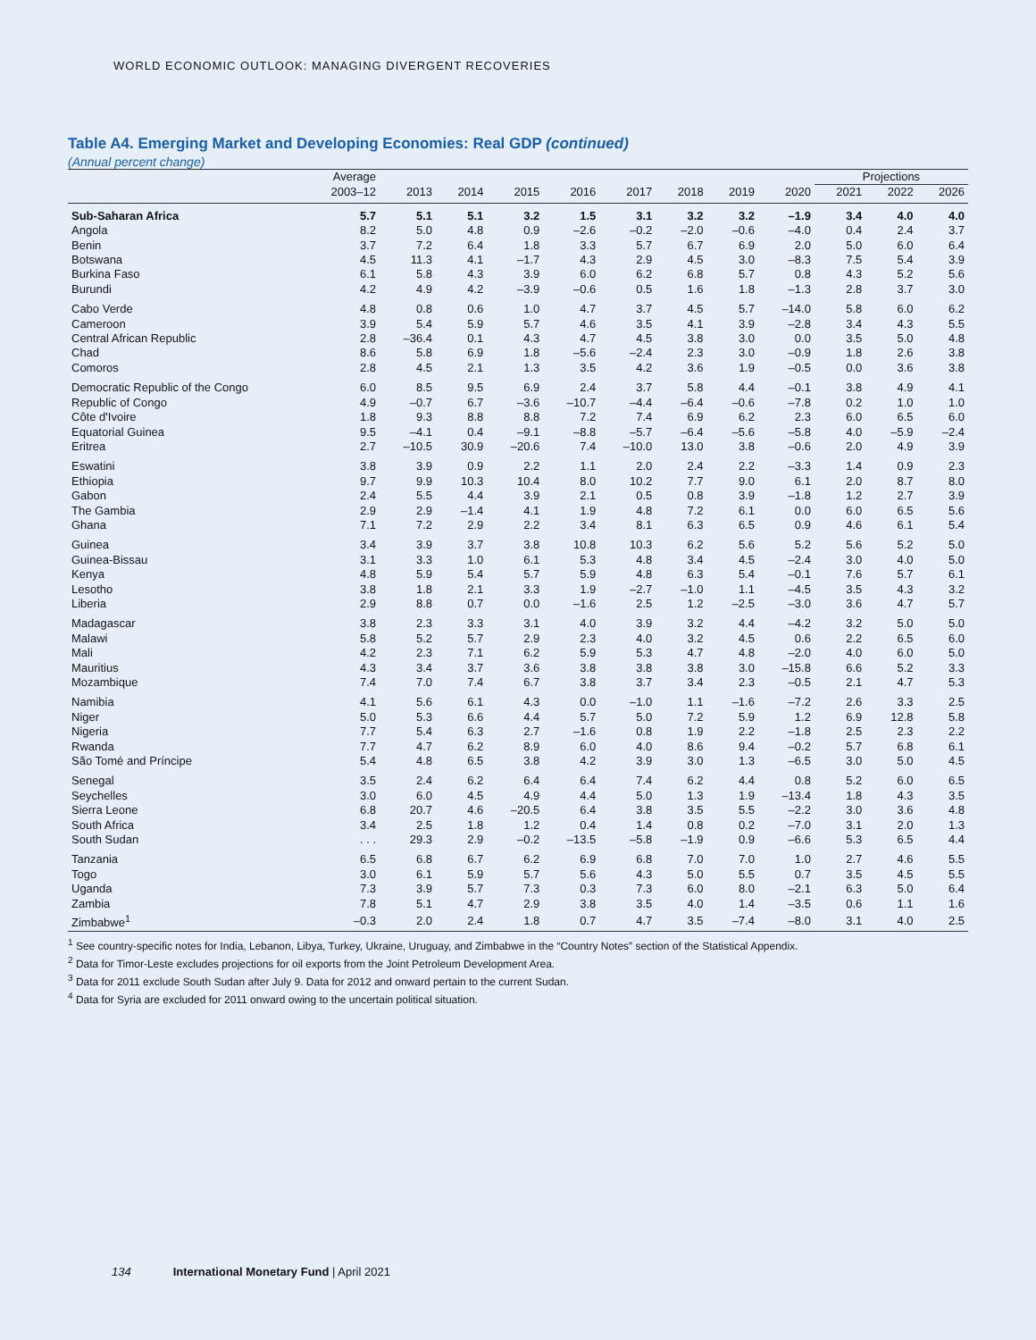WORLD ECONOMIC OUTLOOK: MANAGING DIVERGENT RECOVERIES
Table A4. Emerging Market and Developing Economies: Real GDP (continued)
(Annual percent change)
| | Average | | | | | | | | | Projections | | |
| --- | --- | --- | --- | --- | --- | --- | --- | --- | --- | --- | --- | --- |
| | 2003–12 | 2013 | 2014 | 2015 | 2016 | 2017 | 2018 | 2019 | 2020 | 2021 | 2022 | 2026 |
| Sub-Saharan Africa | 5.7 | 5.1 | 5.1 | 3.2 | 1.5 | 3.1 | 3.2 | 3.2 | –1.9 | 3.4 | 4.0 | 4.0 |
| Angola | 8.2 | 5.0 | 4.8 | 0.9 | –2.6 | –0.2 | –2.0 | –0.6 | –4.0 | 0.4 | 2.4 | 3.7 |
| Benin | 3.7 | 7.2 | 6.4 | 1.8 | 3.3 | 5.7 | 6.7 | 6.9 | 2.0 | 5.0 | 6.0 | 6.4 |
| Botswana | 4.5 | 11.3 | 4.1 | –1.7 | 4.3 | 2.9 | 4.5 | 3.0 | –8.3 | 7.5 | 5.4 | 3.9 |
| Burkina Faso | 6.1 | 5.8 | 4.3 | 3.9 | 6.0 | 6.2 | 6.8 | 5.7 | 0.8 | 4.3 | 5.2 | 5.6 |
| Burundi | 4.2 | 4.9 | 4.2 | –3.9 | –0.6 | 0.5 | 1.6 | 1.8 | –1.3 | 2.8 | 3.7 | 3.0 |
| Cabo Verde | 4.8 | 0.8 | 0.6 | 1.0 | 4.7 | 3.7 | 4.5 | 5.7 | –14.0 | 5.8 | 6.0 | 6.2 |
| Cameroon | 3.9 | 5.4 | 5.9 | 5.7 | 4.6 | 3.5 | 4.1 | 3.9 | –2.8 | 3.4 | 4.3 | 5.5 |
| Central African Republic | 2.8 | –36.4 | 0.1 | 4.3 | 4.7 | 4.5 | 3.8 | 3.0 | 0.0 | 3.5 | 5.0 | 4.8 |
| Chad | 8.6 | 5.8 | 6.9 | 1.8 | –5.6 | –2.4 | 2.3 | 3.0 | –0.9 | 1.8 | 2.6 | 3.8 |
| Comoros | 2.8 | 4.5 | 2.1 | 1.3 | 3.5 | 4.2 | 3.6 | 1.9 | –0.5 | 0.0 | 3.6 | 3.8 |
| Democratic Republic of the Congo | 6.0 | 8.5 | 9.5 | 6.9 | 2.4 | 3.7 | 5.8 | 4.4 | –0.1 | 3.8 | 4.9 | 4.1 |
| Republic of Congo | 4.9 | –0.7 | 6.7 | –3.6 | –10.7 | –4.4 | –6.4 | –0.6 | –7.8 | 0.2 | 1.0 | 1.0 |
| Côte d'Ivoire | 1.8 | 9.3 | 8.8 | 8.8 | 7.2 | 7.4 | 6.9 | 6.2 | 2.3 | 6.0 | 6.5 | 6.0 |
| Equatorial Guinea | 9.5 | –4.1 | 0.4 | –9.1 | –8.8 | –5.7 | –6.4 | –5.6 | –5.8 | 4.0 | –5.9 | –2.4 |
| Eritrea | 2.7 | –10.5 | 30.9 | –20.6 | 7.4 | –10.0 | 13.0 | 3.8 | –0.6 | 2.0 | 4.9 | 3.9 |
| Eswatini | 3.8 | 3.9 | 0.9 | 2.2 | 1.1 | 2.0 | 2.4 | 2.2 | –3.3 | 1.4 | 0.9 | 2.3 |
| Ethiopia | 9.7 | 9.9 | 10.3 | 10.4 | 8.0 | 10.2 | 7.7 | 9.0 | 6.1 | 2.0 | 8.7 | 8.0 |
| Gabon | 2.4 | 5.5 | 4.4 | 3.9 | 2.1 | 0.5 | 0.8 | 3.9 | –1.8 | 1.2 | 2.7 | 3.9 |
| The Gambia | 2.9 | 2.9 | –1.4 | 4.1 | 1.9 | 4.8 | 7.2 | 6.1 | 0.0 | 6.0 | 6.5 | 5.6 |
| Ghana | 7.1 | 7.2 | 2.9 | 2.2 | 3.4 | 8.1 | 6.3 | 6.5 | 0.9 | 4.6 | 6.1 | 5.4 |
| Guinea | 3.4 | 3.9 | 3.7 | 3.8 | 10.8 | 10.3 | 6.2 | 5.6 | 5.2 | 5.6 | 5.2 | 5.0 |
| Guinea-Bissau | 3.1 | 3.3 | 1.0 | 6.1 | 5.3 | 4.8 | 3.4 | 4.5 | –2.4 | 3.0 | 4.0 | 5.0 |
| Kenya | 4.8 | 5.9 | 5.4 | 5.7 | 5.9 | 4.8 | 6.3 | 5.4 | –0.1 | 7.6 | 5.7 | 6.1 |
| Lesotho | 3.8 | 1.8 | 2.1 | 3.3 | 1.9 | –2.7 | –1.0 | 1.1 | –4.5 | 3.5 | 4.3 | 3.2 |
| Liberia | 2.9 | 8.8 | 0.7 | 0.0 | –1.6 | 2.5 | 1.2 | –2.5 | –3.0 | 3.6 | 4.7 | 5.7 |
| Madagascar | 3.8 | 2.3 | 3.3 | 3.1 | 4.0 | 3.9 | 3.2 | 4.4 | –4.2 | 3.2 | 5.0 | 5.0 |
| Malawi | 5.8 | 5.2 | 5.7 | 2.9 | 2.3 | 4.0 | 3.2 | 4.5 | 0.6 | 2.2 | 6.5 | 6.0 |
| Mali | 4.2 | 2.3 | 7.1 | 6.2 | 5.9 | 5.3 | 4.7 | 4.8 | –2.0 | 4.0 | 6.0 | 5.0 |
| Mauritius | 4.3 | 3.4 | 3.7 | 3.6 | 3.8 | 3.8 | 3.8 | 3.0 | –15.8 | 6.6 | 5.2 | 3.3 |
| Mozambique | 7.4 | 7.0 | 7.4 | 6.7 | 3.8 | 3.7 | 3.4 | 2.3 | –0.5 | 2.1 | 4.7 | 5.3 |
| Namibia | 4.1 | 5.6 | 6.1 | 4.3 | 0.0 | –1.0 | 1.1 | –1.6 | –7.2 | 2.6 | 3.3 | 2.5 |
| Niger | 5.0 | 5.3 | 6.6 | 4.4 | 5.7 | 5.0 | 7.2 | 5.9 | 1.2 | 6.9 | 12.8 | 5.8 |
| Nigeria | 7.7 | 5.4 | 6.3 | 2.7 | –1.6 | 0.8 | 1.9 | 2.2 | –1.8 | 2.5 | 2.3 | 2.2 |
| Rwanda | 7.7 | 4.7 | 6.2 | 8.9 | 6.0 | 4.0 | 8.6 | 9.4 | –0.2 | 5.7 | 6.8 | 6.1 |
| São Tomé and Príncipe | 5.4 | 4.8 | 6.5 | 3.8 | 4.2 | 3.9 | 3.0 | 1.3 | –6.5 | 3.0 | 5.0 | 4.5 |
| Senegal | 3.5 | 2.4 | 6.2 | 6.4 | 6.4 | 7.4 | 6.2 | 4.4 | 0.8 | 5.2 | 6.0 | 6.5 |
| Seychelles | 3.0 | 6.0 | 4.5 | 4.9 | 4.4 | 5.0 | 1.3 | 1.9 | –13.4 | 1.8 | 4.3 | 3.5 |
| Sierra Leone | 6.8 | 20.7 | 4.6 | –20.5 | 6.4 | 3.8 | 3.5 | 5.5 | –2.2 | 3.0 | 3.6 | 4.8 |
| South Africa | 3.4 | 2.5 | 1.8 | 1.2 | 0.4 | 1.4 | 0.8 | 0.2 | –7.0 | 3.1 | 2.0 | 1.3 |
| South Sudan | . . . | 29.3 | 2.9 | –0.2 | –13.5 | –5.8 | –1.9 | 0.9 | –6.6 | 5.3 | 6.5 | 4.4 |
| Tanzania | 6.5 | 6.8 | 6.7 | 6.2 | 6.9 | 6.8 | 7.0 | 7.0 | 1.0 | 2.7 | 4.6 | 5.5 |
| Togo | 3.0 | 6.1 | 5.9 | 5.7 | 5.6 | 4.3 | 5.0 | 5.5 | 0.7 | 3.5 | 4.5 | 5.5 |
| Uganda | 7.3 | 3.9 | 5.7 | 7.3 | 0.3 | 7.3 | 6.0 | 8.0 | –2.1 | 6.3 | 5.0 | 6.4 |
| Zambia | 7.8 | 5.1 | 4.7 | 2.9 | 3.8 | 3.5 | 4.0 | 1.4 | –3.5 | 0.6 | 1.1 | 1.6 |
| Zimbabwe<sup>1</sup> | –0.3 | 2.0 | 2.4 | 1.8 | 0.7 | 4.7 | 3.5 | –7.4 | –8.0 | 3.1 | 4.0 | 2.5 |
<sup>1</sup> See country-specific notes for India, Lebanon, Libya, Turkey, Ukraine, Uruguay, and Zimbabwe in the “Country Notes” section of the Statistical Appendix.
<sup>2</sup> Data for Timor-Leste excludes projections for oil exports from the Joint Petroleum Development Area.
<sup>3</sup> Data for 2011 exclude South Sudan after July 9. Data for 2012 and onward pertain to the current Sudan.
<sup>4</sup> Data for Syria are excluded for 2011 onward owing to the uncertain political situation.
134 International Monetary Fund | April 2021